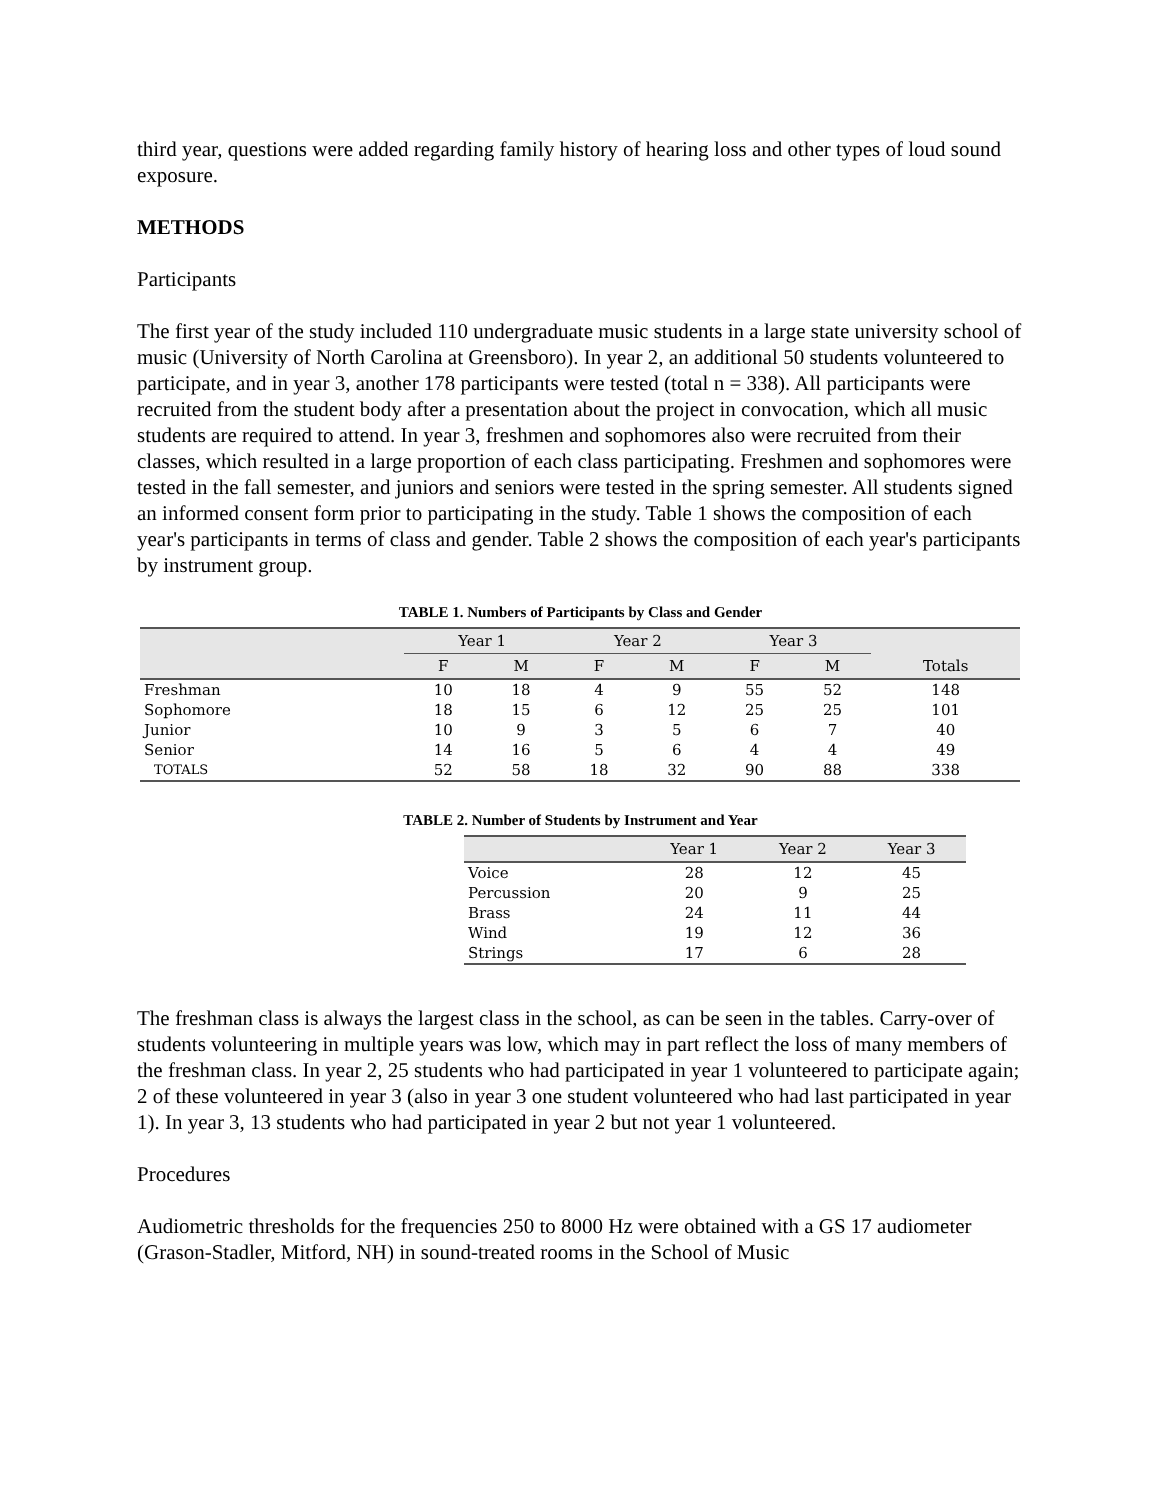third year, questions were added regarding family history of hearing loss and other types of loud sound exposure.
METHODS
Participants
The first year of the study included 110 undergraduate music students in a large state university school of music (University of North Carolina at Greensboro). In year 2, an additional 50 students volunteered to participate, and in year 3, another 178 participants were tested (total n = 338). All participants were recruited from the student body after a presentation about the project in convocation, which all music students are required to attend. In year 3, freshmen and sophomores also were recruited from their classes, which resulted in a large proportion of each class participating. Freshmen and sophomores were tested in the fall semester, and juniors and seniors were tested in the spring semester. All students signed an informed consent form prior to participating in the study. Table 1 shows the composition of each year's participants in terms of class and gender. Table 2 shows the composition of each year's participants by instrument group.
TABLE 1. Numbers of Participants by Class and Gender
| | Year 1 | | Year 2 | | Year 3 | | |
| --- | --- | --- | --- | --- | --- | --- | --- |
| | F | M | F | M | F | M | Totals |
| Freshman | 10 | 18 | 4 | 9 | 55 | 52 | 148 |
| Sophomore | 18 | 15 | 6 | 12 | 25 | 25 | 101 |
| Junior | 10 | 9 | 3 | 5 | 6 | 7 | 40 |
| Senior | 14 | 16 | 5 | 6 | 4 | 4 | 49 |
| TOTALS | 52 | 58 | 18 | 32 | 90 | 88 | 338 |
TABLE 2. Number of Students by Instrument and Year
| | Year 1 | Year 2 | Year 3 |
| --- | --- | --- | --- |
| Voice | 28 | 12 | 45 |
| Percussion | 20 | 9 | 25 |
| Brass | 24 | 11 | 44 |
| Wind | 19 | 12 | 36 |
| Strings | 17 | 6 | 28 |
The freshman class is always the largest class in the school, as can be seen in the tables. Carry-over of students volunteering in multiple years was low, which may in part reflect the loss of many members of the freshman class. In year 2, 25 students who had participated in year 1 volunteered to participate again; 2 of these volunteered in year 3 (also in year 3 one student volunteered who had last participated in year 1). In year 3, 13 students who had participated in year 2 but not year 1 volunteered.
Procedures
Audiometric thresholds for the frequencies 250 to 8000 Hz were obtained with a GS 17 audiometer (Grason-Stadler, Mitford, NH) in sound-treated rooms in the School of Music